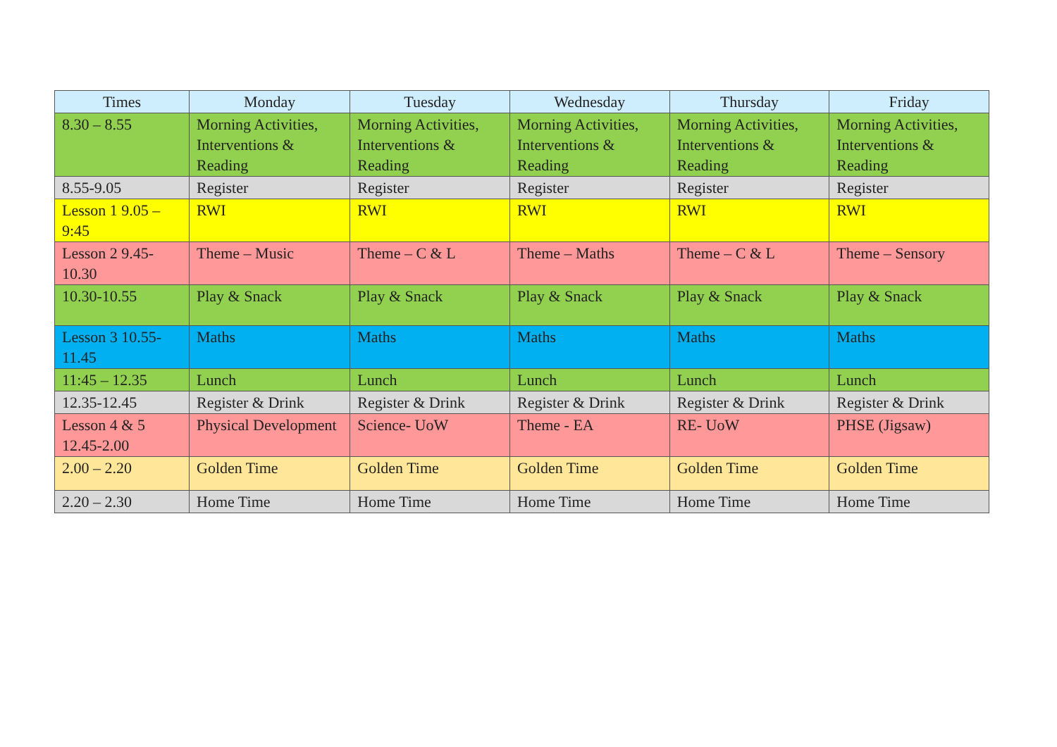| Times | Monday | Tuesday | Wednesday | Thursday | Friday |
| --- | --- | --- | --- | --- | --- |
| 8.30 – 8.55 | Morning Activities, Interventions & Reading | Morning Activities, Interventions & Reading | Morning Activities, Interventions & Reading | Morning Activities, Interventions & Reading | Morning Activities, Interventions & Reading |
| 8.55-9.05 | Register | Register | Register | Register | Register |
| Lesson 1 9.05 – 9:45 | RWI | RWI | RWI | RWI | RWI |
| Lesson 2 9.45-10.30 | Theme – Music | Theme – C & L | Theme – Maths | Theme – C & L | Theme – Sensory |
| 10.30-10.55 | Play & Snack | Play & Snack | Play & Snack | Play & Snack | Play & Snack |
| Lesson 3 10.55-11.45 | Maths | Maths | Maths | Maths | Maths |
| 11:45 – 12.35 | Lunch | Lunch | Lunch | Lunch | Lunch |
| 12.35-12.45 | Register & Drink | Register & Drink | Register & Drink | Register & Drink | Register & Drink |
| Lesson 4 & 5 12.45-2.00 | Physical Development | Science- UoW | Theme - EA | RE- UoW | PHSE (Jigsaw) |
| 2.00 – 2.20 | Golden Time | Golden Time | Golden Time | Golden Time | Golden Time |
| 2.20 – 2.30 | Home Time | Home Time | Home Time | Home Time | Home Time |